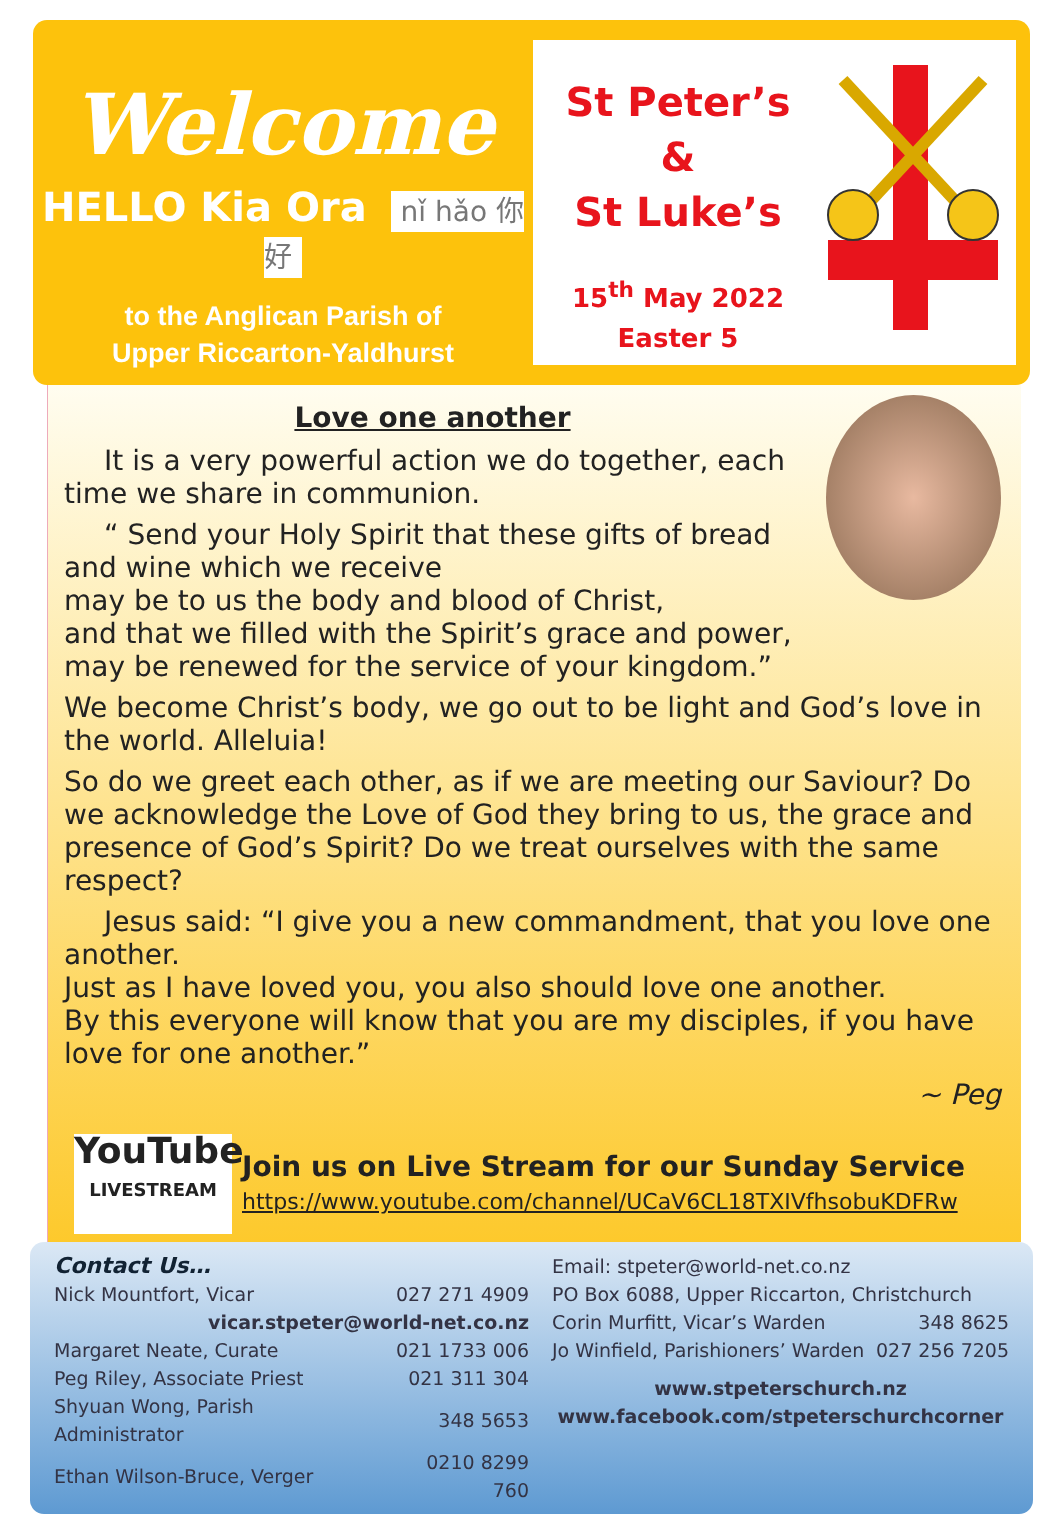Welcome
HELLO Kia Ora nǐ hǎo 你好
to the Anglican Parish of
Upper Riccarton-Yaldhurst
St Peter’s
&
St Luke’s
15<sup>th</sup> May 2022
Easter 5
Love one another
It is a very powerful action we do together, each time we share in communion.
“ Send your Holy Spirit that these gifts of bread and wine which we receive
may be to us the body and blood of Christ,
and that we filled with the Spirit’s grace and power,
may be renewed for the service of your kingdom.”
We become Christ’s body, we go out to be light and God’s love in the world. Alleluia!
So do we greet each other, as if we are meeting our Saviour? Do we acknowledge the Love of God they bring to us, the grace and presence of God’s Spirit? Do we treat ourselves with the same respect?
Jesus said: “I give you a new commandment, that you love one another.
Just as I have loved you, you also should love one another.
By this everyone will know that you are my disciples, if you have love for one another.”
~ Peg
YouTube
LIVESTREAM
Join us on Live Stream for our Sunday Service
https://www.youtube.com/channel/UCaV6CL18TXIVfhsobuKDFRw
Contact Us…
| Nick Mountfort, Vicar | 027 271 4909 |
| vicar.stpeter@world-net.co.nz | |
| Margaret Neate, Curate | 021 1733 006 |
| Peg Riley, Associate Priest | 021 311 304 |
| Shyuan Wong, Parish Administrator | 348 5653 |
| Ethan Wilson-Bruce, Verger | 0210 8299 760 |
Email: stpeter@world-net.co.nz
PO Box 6088, Upper Riccarton, Christchurch
| Corin Murfitt, Vicar’s Warden | 348 8625 |
| Jo Winfield, Parishioners’ Warden | 027 256 7205 |
www.stpeterschurch.nz
www.facebook.com/stpeterschurchcorner